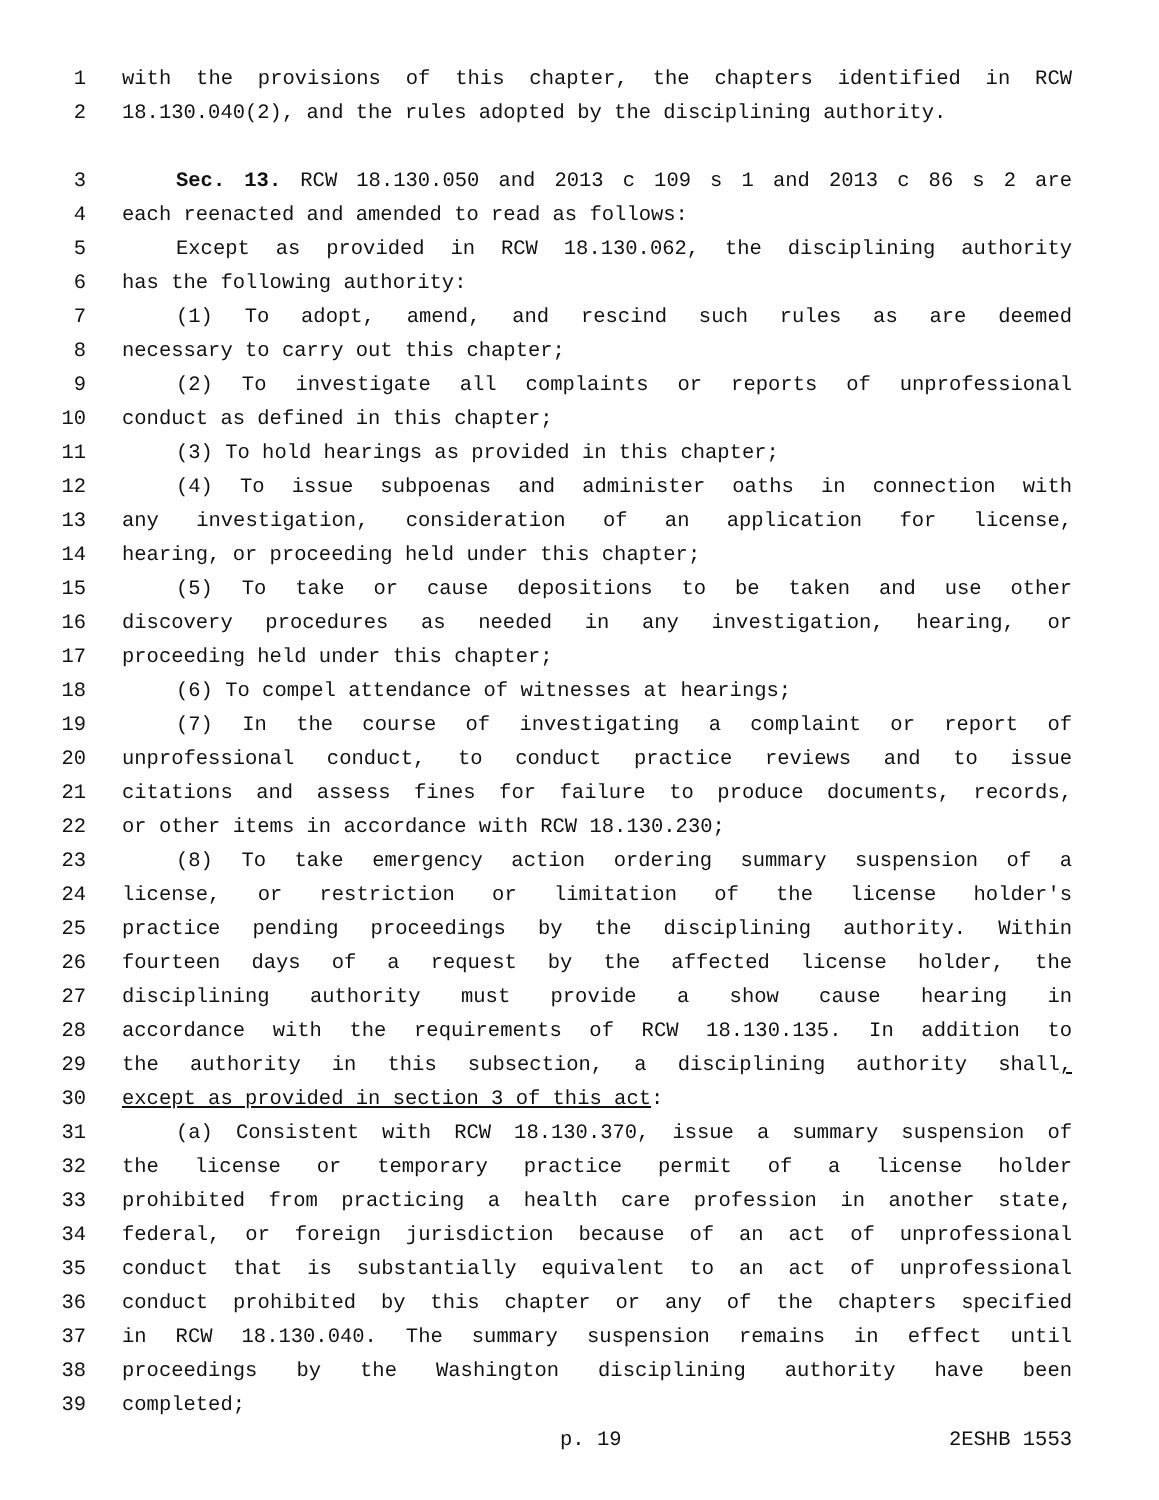1 with the provisions of this chapter, the chapters identified in RCW
2 18.130.040(2), and the rules adopted by the disciplining authority.
3 Sec. 13. RCW 18.130.050 and 2013 c 109 s 1 and 2013 c 86 s 2 are
4 each reenacted and amended to read as follows:
5 Except as provided in RCW 18.130.062, the disciplining authority
6 has the following authority:
7 (1) To adopt, amend, and rescind such rules as are deemed
8 necessary to carry out this chapter;
9 (2) To investigate all complaints or reports of unprofessional
10 conduct as defined in this chapter;
11 (3) To hold hearings as provided in this chapter;
12 (4) To issue subpoenas and administer oaths in connection with
13 any investigation, consideration of an application for license,
14 hearing, or proceeding held under this chapter;
15 (5) To take or cause depositions to be taken and use other
16 discovery procedures as needed in any investigation, hearing, or
17 proceeding held under this chapter;
18 (6) To compel attendance of witnesses at hearings;
19 (7) In the course of investigating a complaint or report of
20 unprofessional conduct, to conduct practice reviews and to issue
21 citations and assess fines for failure to produce documents, records,
22 or other items in accordance with RCW 18.130.230;
23 (8) To take emergency action ordering summary suspension of a
24 license, or restriction or limitation of the license holder's
25 practice pending proceedings by the disciplining authority. Within
26 fourteen days of a request by the affected license holder, the
27 disciplining authority must provide a show cause hearing in
28 accordance with the requirements of RCW 18.130.135. In addition to
29 the authority in this subsection, a disciplining authority shall,
30 except as provided in section 3 of this act:
31 (a) Consistent with RCW 18.130.370, issue a summary suspension of
32 the license or temporary practice permit of a license holder
33 prohibited from practicing a health care profession in another state,
34 federal, or foreign jurisdiction because of an act of unprofessional
35 conduct that is substantially equivalent to an act of unprofessional
36 conduct prohibited by this chapter or any of the chapters specified
37 in RCW 18.130.040. The summary suspension remains in effect until
38 proceedings by the Washington disciplining authority have been
39 completed;
p. 19 2ESHB 1553